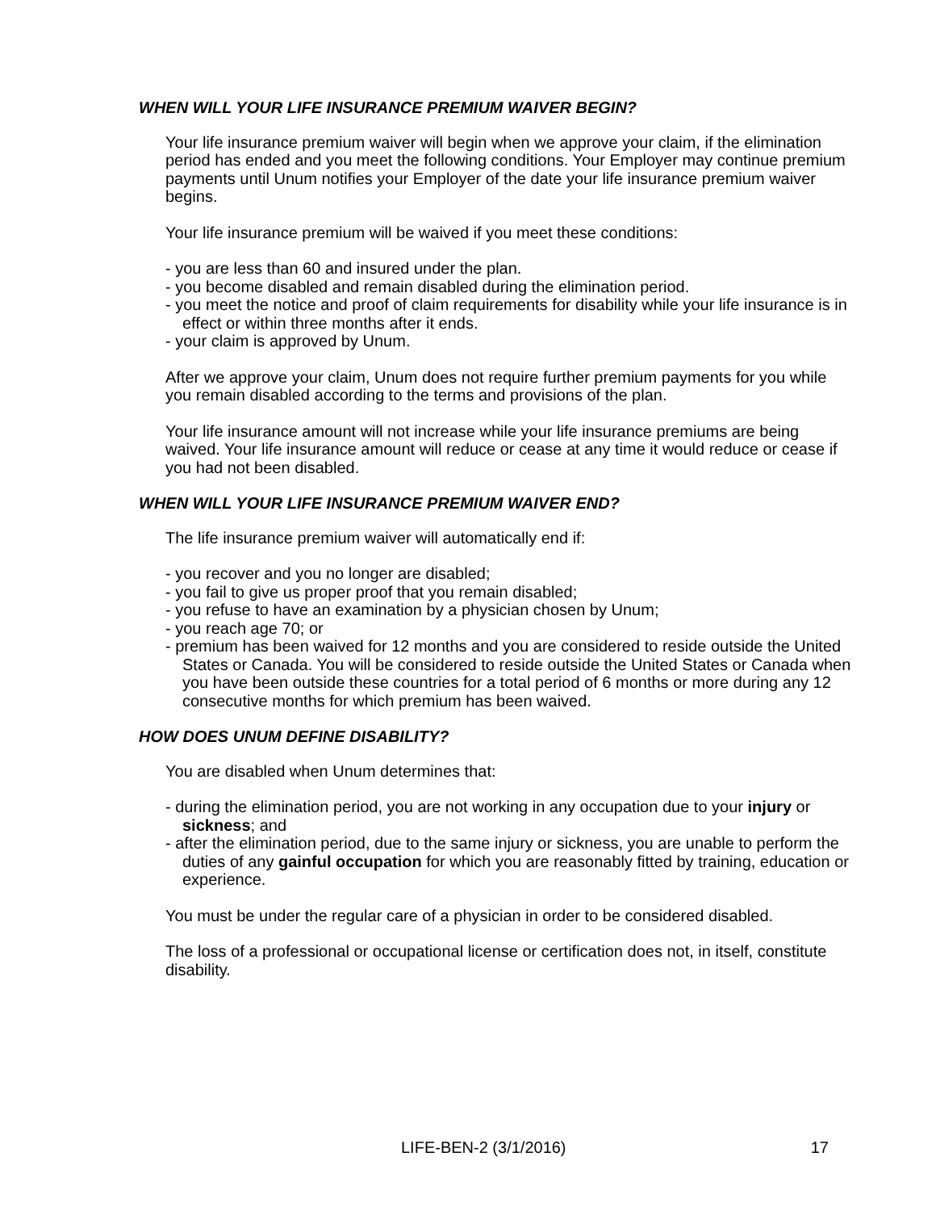WHEN WILL YOUR LIFE INSURANCE PREMIUM WAIVER BEGIN?
Your life insurance premium waiver will begin when we approve your claim, if the elimination period has ended and you meet the following conditions. Your Employer may continue premium payments until Unum notifies your Employer of the date your life insurance premium waiver begins.
Your life insurance premium will be waived if you meet these conditions:
- you are less than 60 and insured under the plan.
- you become disabled and remain disabled during the elimination period.
- you meet the notice and proof of claim requirements for disability while your life insurance is in effect or within three months after it ends.
- your claim is approved by Unum.
After we approve your claim, Unum does not require further premium payments for you while you remain disabled according to the terms and provisions of the plan.
Your life insurance amount will not increase while your life insurance premiums are being waived. Your life insurance amount will reduce or cease at any time it would reduce or cease if you had not been disabled.
WHEN WILL YOUR LIFE INSURANCE PREMIUM WAIVER END?
The life insurance premium waiver will automatically end if:
- you recover and you no longer are disabled;
- you fail to give us proper proof that you remain disabled;
- you refuse to have an examination by a physician chosen by Unum;
- you reach age 70; or
- premium has been waived for 12 months and you are considered to reside outside the United States or Canada. You will be considered to reside outside the United States or Canada when you have been outside these countries for a total period of 6 months or more during any 12 consecutive months for which premium has been waived.
HOW DOES UNUM DEFINE DISABILITY?
You are disabled when Unum determines that:
- during the elimination period, you are not working in any occupation due to your injury or sickness; and
- after the elimination period, due to the same injury or sickness, you are unable to perform the duties of any gainful occupation for which you are reasonably fitted by training, education or experience.
You must be under the regular care of a physician in order to be considered disabled.
The loss of a professional or occupational license or certification does not, in itself, constitute disability.
LIFE-BEN-2 (3/1/2016) 17